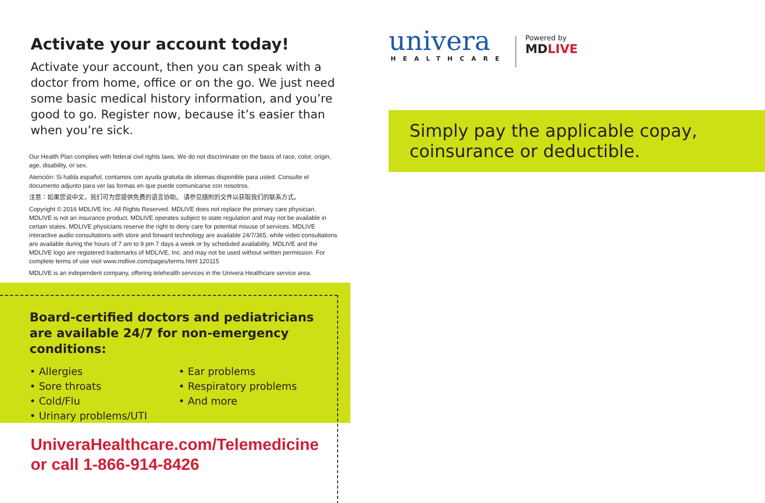Activate your account today!
Activate your account, then you can speak with a doctor from home, office or on the go. We just need some basic medical history information, and you’re good to go. Register now, because it’s easier than when you’re sick.
Our Health Plan complies with federal civil rights laws. We do not discriminate on the basis of race, color, origin, age, disability, or sex.
Atención: Si habla español, contamos con ayuda gratuita de idiomas disponible para usted. Consulte el documento adjunto para ver las formas en que puede comunicarse con nosotros.
注意：如果您说中文，我们可为您提供免费的语言协助。 请参见随附的文件以获取我们的联系方式。
Copyright © 2016 MDLIVE Inc. All Rights Reserved. MDLIVE does not replace the primary care physician. MDLIVE is not an insurance product. MDLIVE operates subject to state regulation and may not be available in certain states. MDLIVE physicians reserve the right to deny care for potential misuse of services. MDLIVE interactive audio consultations with store and forward technology are available 24/7/365, while video consultations are available during the hours of 7 am to 9 pm 7 days a week or by scheduled availability. MDLIVE and the MDLIVE logo are registered trademarks of MDLIVE, Inc. and may not be used without written permission. For complete terms of use visit www.mdlive.com/pages/terms.html 120115
MDLIVE is an independent company, offering telehealth services in the Univera Healthcare service area.
Board-certified doctors and pediatricians are available 24/7 for non-emergency conditions:
• Allergies
• Sore throats
• Cold/Flu
• Urinary problems/UTI
• Ear problems
• Respiratory problems
• And more
UniveraHealthcare.com/Telemedicine
or call 1-866-914-8426
univera
HEALTHCARE
Powered by
MDLIVE
Simply pay the applicable copay, coinsurance or deductible.